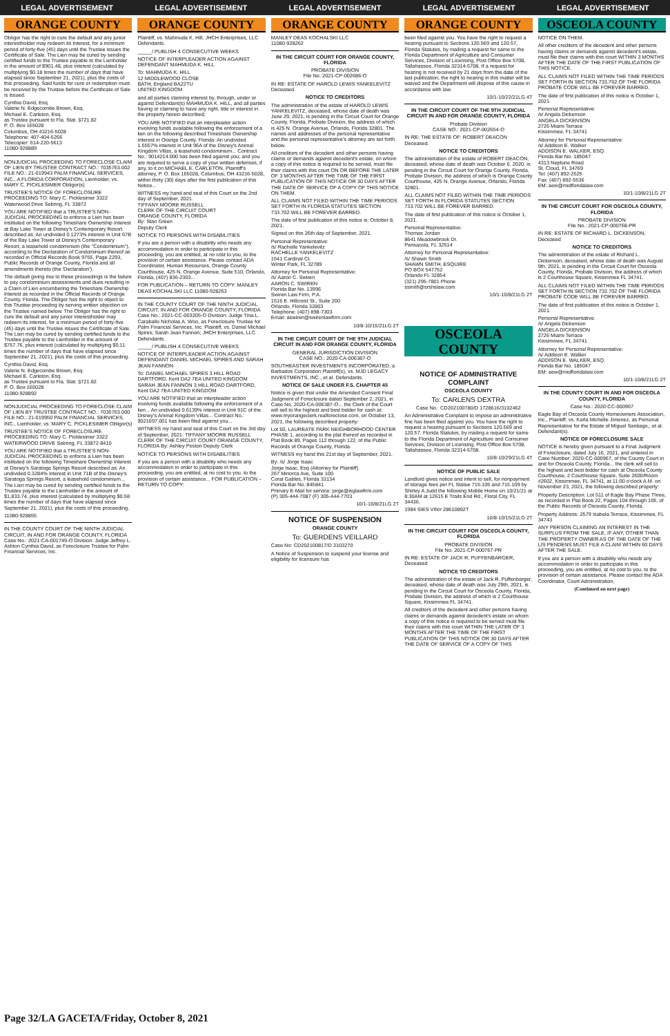LEGAL ADVERTISEMENT LEGAL ADVERTISEMENT LEGAL ADVERTISEMENT LEGAL ADVERTISEMENT LEGAL ADVERTISEMENT
ORANGE COUNTY
Obligor has the right to cure the default and any junior interestholder may redeem its interest, for a minimum period of forty-five (45) days until the Trustee issues the Certificate of Sale. The Lien may be cured by sending certified funds to the Trustee payable to the Lienholder in the amount of $901.48, plus interest (calculated by multiplying $0.18 times the number of days that have elapsed since September 21, 2021), plus the costs of this proceeding. Said funds for cure or redemption must be received by the Trustee before the Certificate of Sale is issued.
Cynthia David, Esq.
Valerie N. Edgecombe Brown, Esq.
Michael E. Carleton, Esq.
as Trustee pursuant to Fla. Stat. §721.82
P. O. Box 165028
Columbus, OH 43216-5028
Telephone: 407-404-5266
Telecopier: 614-220-5613
11080-928889
NONJUDICIAL PROCEEDING TO FORECLOSE CLAIM OF LIEN BY TRUSTEE CONTRACT NO.: 7035763.002 FILE NO.: 21-019943 PALM FINANCIAL SERVICES, INC., A FLORIDA CORPORATION, Lienholder, vs. MARY C. PICKLESIMER Obligor(s)
TRUSTEE'S NOTICE OF FORECLOSURE PROCEEDING TO: Mary C. Picklesimer 3322 Waterwood Drive Sebring, FL 33872
YOU ARE NOTIFIED that a TRUSTEE'S NON-JUDICIAL PROCEEDING to enforce a Lien has been instituted on the following Timeshare Ownership Interest at Bay Lake Tower at Disney's Contemporary Resort described as: An undivided 0.1273% interest in Unit 67B of the Bay Lake Tower at Disney's Contemporary Resort, a leasehold condominium (the "Condominium"), according to the Declaration of Condominium thereof as recorded in Official Records Book 9755, Page 2293, Public Records of Orange County, Florida and all amendments thereto (the 'Declaration').
The default giving rise to these proceedings is the failure to pay condominium assessments and dues resulting in a Claim of Lien encumbering the Timeshare Ownership Interest as recorded in the Official Records of Orange County, Florida. The Obligor has the right to object to this Trustee proceeding by serving written objection on the Trustee named below. The Obligor has the right to cure the default and any junior interestholder may redeem its interest, for a minimum period of forty-five (45) days until the Trustee issues the Certificate of Sale. The Lien may be cured by sending certified funds to the Trustee payable to the Lienholder in the amount of $757.76, plus interest (calculated by multiplying $0.11 times the number of days that have elapsed since September 21, 2021), plus the costs of this proceeding.
Cynthia David, Esq.
Valerie N. Edgecombe Brown, Esq.
Michael E. Carleton, Esq.
as Trustee pursuant to Fla. Stat. §721.82
P. O. Box 165028
11080-928892
NONJUDICIAL PROCEEDING TO FORECLOSE CLAIM OF LIEN BY TRUSTEE CONTRACT NO.: 7035763.000 FILE NO.: 21-019950 PALM FINANCIAL SERVICES, INC., Lienholder, vs. MARY C. PICKLESIMER Obligor(s)
TRUSTEE'S NOTICE OF FORECLOSURE PROCEEDING TO: Mary C. Picklesimer 3322 WATERWOOD DRIVE Sebring, FL 33872-8410
YOU ARE NOTIFIED that a TRUSTEE'S NON-JUDICIAL PROCEEDING to enforce a Lien has been instituted on the following Timeshare Ownership Interest at Disney's Saratoga Springs Resort described as: An undivided 0.3284% interest in Unit 71B of the Disney's Saratoga Springs Resort, a leasehold condominium... The Lien may be cured by sending certified funds to the Trustee payable to the Lienholder in the amount of $1,833.74, plus interest (calculated by multiplying $0.58 times the number of days that have elapsed since September 21, 2021), plus the costs of this proceeding.
11080-928855
IN THE COUNTY COURT OF THE NINTH JUDICIAL CIRCUIT, IN AND FOR ORANGE COUNTY, FLORIDA Case No.: 2021-CA-001749-O Division: Judge Jeffrey L. Ashton Cynthia David, as Foreclosure Trustee for Palm Financial Services, Inc.
ORANGE COUNTY
Plaintiff, vs. Mahmuda K. Hill; JHCH Enterprises, LLC Defendants.
_____/ PUBLISH 4 CONSECUTIVE WEEKS
NOTICE OF INTERPLEADER ACTION AGAINST DEFENDANT MAHMUDA K. HILL
To: MAHMUDA K. HILL
12 MIDDLEWOOD CLOSE
BATH, England BA22TU
UNITED KINGDOM
and all parties claiming interest by, through, under or against Defendant(s) MAHMUDA K. HILL, and all parties having or claiming to have any right, title or interest in the property herein described;
YOU ARE NOTIFIED that an interpleader action involving funds available following the enforcement of a lien on the following described Timeshare Ownership Interest in Orange County, Florida: An undivided 1.5557% interest in Unit 96A of the Disney's Animal Kingdom Villas, a leasehold condominium... Contract No.: 9014214.000 has been filed against you; and you are required to serve a copy of your written defenses, if any, to it on MICHAEL E. CARLETON, Plaintiff's attorney, P. O. Box 165028, Columbus, OH 43216-5028, within thirty (30) days after the first publication of this Notice...
WITNESS my hand and seal of this Court on the 2nd day of September, 2021.
TIFFANY MOORE RUSSELL
CLERK OF THE CIRCUIT COURT
ORANGE COUNTY, FLORIDA
By: Stan Green
Deputy Clerk
NOTICE TO PERSONS WITH DISABILITIES
If you are a person with a disability who needs any accommodation in order to participate in this proceeding, you are entitled, at no cost to you, to the provision of certain assistance. Please contact ADA Coordinator, Human Resources, Orange County Courthouse, 425 N. Orange Avenue, Suite 510, Orlando, Florida, (407) 836-2303...
FOR PUBLICATION – RETURN TO COPY: MANLEY DEAS KOCHALSKI LLC 11080-928263
IN THE COUNTY COURT OF THE NINTH JUDICIAL CIRCUIT, IN AND FOR ORANGE COUNTY, FLORIDA Case No.: 2021-CC-003205-O Division: Judge Tina L. Caraballo Nicholas A. Woo, as Foreclosure Trustee for Palm Financial Services, Inc. Plaintiff, vs. Daniel Michael Spires; Sarah Jean Fannon; JHCH Enterprises, LLC Defendants.
_____/ PUBLISH 4 CONSECUTIVE WEEKS
NOTICE OF INTERPLEADER ACTION AGAINST DEFENDANT DANIEL MICHAEL SPIRES AND SARAH JEAN FANNON
To: DANIEL MICHAEL SPIRES 3 HILL ROAD DARTFORD, Kent DA2 7EA UNITED KINGDOM SARAH JEAN FANNON 3 HILL ROAD DARTFORD, Kent DA2 7EA UNITED KINGDOM
YOU ARE NOTIFIED that an interpleader action involving funds available following the enforcement of a lien... An undivided 0.6139% interest in Unit 91C of the Disney's Animal Kingdom Villas... Contract No.: 9021697.001 has been filed against you...
WITNESS my hand and seal of this Court on the 3rd day of September, 2021. TIFFANY MOORE RUSSELL CLERK OF THE CIRCUIT COURT ORANGE COUNTY, FLORIDA By: Ashley Poston Deputy Clerk
NOTICE TO PERSONS WITH DISABILITIES
If you are a person with a disability who needs any accommodation in order to participate in this proceeding, you are entitled, at no cost to you, to the provision of certain assistance... FOR PUBLICATION – RETURN TO COPY:
ORANGE COUNTY
MANLEY DEAS KOCHALSKI LLC
11080-928262
IN THE CIRCUIT COURT FOR ORANGE COUNTY, FLORIDA
PROBATE DIVISION
File No. 2021-CP-002686-O
IN RE: ESTATE OF HAROLD LEWIS YANKELEVITZ Deceased.
NOTICE TO CREDITORS
The administration of the estate of HAROLD LEWIS YANKELEVITZ, deceased, whose date of death was June 29, 2021, is pending in the Circuit Court for Orange County, Florida, Probate Division, the address of which is 425 N. Orange Avenue, Orlando, Florida 32801. The names and addresses of the personal representative and the personal representative's attorney are set forth below.
All creditors of the decedent and other persons having claims or demands against decedent's estate, on whom a copy of this notice is required to be served, must file their claims with this court ON OR BEFORE THE LATER OF 3 MONTHS AFTER THE TIME OF THE FIRST PUBLICATION OF THIS NOTICE OR 30 DAYS AFTER THE DATE OF SERVICE OF A COPY OF THIS NOTICE ON THEM.
ALL CLAIMS NOT FILED WITHIN THE TIME PERIODS SET FORTH IN FLORIDA STATUTES SECTION 733.702 WILL BE FOREVER BARRED.
The date of first publication of this notice is: October 8, 2021.
Signed on this 26th day of September, 2021.
Personal Representative:
/s/ Rachelle Yankelevitz
RACHELLE YANKELEVITZ
1541 Cardinal Ct.
Winter Park, FL 32789
Attorney for Personal Representative:
/s/ Aaron C. Swiren
AARON C. SWIREN
Florida Bar No. 13996
Swiren Law Firm, P.A.
1516 E. Hillcrest St., Suite 200
Orlando, Florida 32803
Telephone: (407) 898-7303
Email: aswiren@swirenlawfirm.com
10/8-10/15/21LG 2T
IN THE CIRCUIT COURT OF THE 9TH JUDICIAL CIRCUIT IN AND FOR ORANGE COUNTY, FLORIDA
GENERAL JURISDICTION DIVISION
CASE NO.: 2020-CA-006387-O
SOUTHEASTER INVESTMENTS INCORPORATED, a Barbados Corporation Plaintiff(s), vs. MJD LEGACY INVESTMENTS, INC., et al. Defendants.
NOTICE OF SALE UNDER F.S. CHAPTER 45
Notice is given that under the Amended Consent Final Judgment of Foreclosure dated September 2, 2021, in Case No. 2020-CA-006387-O... the Clerk of the Court will sell to the highest and best bidder for cash at: www.myorangeclerk.realforeclose.com, on October 13, 2021, the following described property:
Lot 50, LAUREATE PARK NEIGHBORHOOD CENTER PHASE 1, according to the plat thereof as recorded in Plat Book 89, Pages 112 through 122, of the Public Records of Orange County, Florida.
WITNESS my hand this 21st day of September, 2021.
By: /s/ Jorge Isaac
Jorge Isaac, Esq (Attorney for Plaintiff)
267 Minorca Ave, Suite 100
Coral Gables, Florida 33134
Florida Bar No.:845841
Primary E-Mail for service: jorge@isglawfirm.com
(P) 305-444-7087 (F) 305-444-7703
10/1-10/8/21LG 2T
NOTICE OF SUSPENSION
ORANGE COUNTY
To: GUERDENS VEILLARD
Case No: CD202100817/D 3103270
A Notice of Suspension to suspend your license and eligibility for licensure has
ORANGE COUNTY
been filed against you. You have the right to request a hearing pursuant to Sections 120.569 and 120.57, Florida Statutes, by mailing a request for same to the Florida Department of Agriculture and Consumer Services, Division of Licensing, Post Office Box 5708, Tallahassee, Florida 32314-5708. If a request for hearing is not received by 21 days from the date of the last publication, the right to hearing in this matter will be waived and the Department will dispose of this cause in accordance with law.
10/1-10/22/21LG 4T
IN THE CIRCUIT COURT OF THE 9TH JUDICIAL CIRCUIT IN AND FOR ORANGE COUNTY, FLORIDA
Probate Division
CASE NO.: 2021-CP-002654-O
IN RE: THE ESTATE OF: ROBERT DEACON Deceased.
NOTICE TO CREDITORS
The administration of the estate of ROBERT DEACON, deceased, whose date of death was October 6, 2020, is pending in the Circuit Court for Orange County, Florida, Probate Division, the address of which is Orange County Courthouse, 425 N. Orange Avenue, Orlando, Florida 32801.
ALL CLAIMS NOT FILED WITHIN THE TIME PERIODS SET FORTH IN FLORIDA STATUTES SECTION 733.702 WILL BE FOREVER BARRED.
The date of first publication of this notice is October 1, 2021.
Personal Representative:
Thomas Jordan
8641 Meadowbrook Dr.
Pensacola, FL 32514
Attorney for Personal Representative:
/s/ Shawn Smith
SHAWN SMITH, ESQUIRE
PO BOX 547752
Orlando FL 32854
(321) 295-7801 Phone
ssmith@srshslaw.com
10/1-10/8/21LG 2T
OSCEOLA COUNTY
NOTICE OF ADMINISTRATIVE COMPLAINT
OSCEOLA COUNTY
To: CARLENS DEXTRA
Case No.: CD202100780/D 1728616/3102462
An Administrative Complaint to impose an administrative fine has been filed against you. You have the right to request a hearing pursuant to Sections 120.569 and 120.57, Florida Statutes, by mailing a request for same to the Florida Department of Agriculture and Consumer Services, Division of Licensing, Post Office Box 5708, Tallahassee, Florida 32314-5708.
10/8-10/29/21LG 4T
NOTICE OF PUBLIC SALE
Landlord gives notice and intent to sell, for nonpayment of storage fees per FL Statue 715.105 and 715.109 by Shirley A Judd the following Mobile Home on 10/21/21 at 8:30AM at 12615 E Trails End Rd., Floral City, FL 34436.
1984 SIES VIN# 28610892T
10/8-10/15/21LG 2T
IN THE CIRCUIT COURT FOR OSCEOLA COUNTY, FLORIDA
PROBATE DIVISION
File No. 2021-CP-000767-PR
IN RE: ESTATE OF JACK R. PUFFENBARGER, Deceased
NOTICE TO CREDITORS
The administration of the estate of Jack R. Puffenbarger, deceased, whose date of death was July 29th, 2021, is pending in the Circuit Court for Osceola County, Florida, Probate Division, the address of which is 2 Courthouse Square, Kissimmee FL 34741.
All creditors of the decedent and other persons having claims or demands against decedent's estate on whom a copy of this notice is required to be served must file their claims with this court WITHIN THE LATER OF 3 MONTHS AFTER THE TIME OF THE FIRST PUBLICATION OF THIS NOTICE OR 30 DAYS AFTER THE DATE OF SERVICE OF A COPY OF THIS
OSCEOLA COUNTY
NOTICE ON THEM.
All other creditors of the decedent and other persons having claims or demands against decedent's estate, must file their claims with this court WITHIN 3 MONTHS AFTER THE DATE OF THE FIRST PUBLICATION OF THIS NOTICE.
ALL CLAIMS NOT FILED WITHIN THE TIME PERIODS SET FORTH IN SECTION 733.702 OF THE FLORIDA PROBATE CODE WILL BE FOREVER BARRED.
The date of first publication of this notice is October 1, 2021.
Personal Representative:
/s/ Angela Dickenson
ANGELA DICKENSON
2726 Miami Terrace
Kissimmee, FL 34741
Attorney for Personal Representative:
/s/ Addison E. Walker
ADDISON E. WALKER, ESQ.
Florida Bar No. 185047
4313 Neptune Road
St. Cloud, FL 34769
Tel: (407) 892-2525
Fax: (407) 892-5536
EM: aew@midfloridalaw.com
10/1-10/8/21LG 2T
IN THE CIRCUIT COURT FOR OSCEOLA COUNTY, FLORIDA
PROBATE DIVISION
File No.: 2021-CP-000768-PR
IN RE: ESTATE OF RICHARD L. DICKENSON, Deceased
NOTICE TO CREDITORS
The administration of the estate of Richard L. Dickenson, deceased, whose date of death was August 9th, 2021, is pending in the Circuit Court for Osceola County, Florida, Probate Division, the address of which is 2 Courthouse Square, Kissimmee FL 34741.
ALL CLAIMS NOT FILED WITHIN THE TIME PERIODS SET FORTH IN SECTION 733.702 OF THE FLORIDA PROBATE CODE WILL BE FOREVER BARRED.
The date of first publication of this notice is October 1, 2021.
Personal Representative:
/s/ Angela Dickenson
ANGELA DICKENSON
2726 Miami Terrace
Kissimmee, FL 34741
Attorney for Personal Representative:
/s/ Addison E. Walker
ADDISON E. WALKER, ESQ.
Florida Bar No. 185047
EM: aew@midfloridalaw.com
10/1-10/8/21LG 2T
IN THE COUNTY COURT IN AND FOR OSCEOLA COUNTY, FLORIDA
Case No.: 2020-CC-000967
Eagle Bay of Osceola County Homeowners Association, Inc., Plaintiff, vs. Karla Michelle Jimenez, as Personal Representative for the Estate of Miguel Santiago,; et al. Defendant(s).
NOTICE OF FORECLOSURE SALE
NOTICE is hereby given pursuant to a Final Judgment of Foreclosure, dated July 16, 2021, and entered in Case Number: 2020-CC-000967, of the County Court in and for Osceola County, Florida... the clerk will sell to the highest and best bidder for cash at Osceola County Courthouse, 2 Courthouse Square, Suite 2600/Room #2602, Kissimmee, FL 34741, at 11:00 o'clock A.M. on November 23, 2021, the following described property:
Property Description: Lot 511 of Eagle Bay Phase Three, as recorded in Plat Book 22, Pages 104 through 105, of the Public Records of Osceola County, Florida.
Property Address: 2579 Isabela Terrace, Kissimmee, FL 34743
ANY PERSON CLAIMING AN INTEREST IN THE SURPLUS FROM THE SALE, IF ANY, OTHER THAN THE PROPERTY OWNER AS OF THE DATE OF THE LIS PENDENS MUST FILE A CLAIM WITHIN 60 DAYS AFTER THE SALE.
If you are a person with a disability who needs any accommodation in order to participate in this proceeding, you are entitled, at no cost to you, to the provision of certain assistance. Please contact the ADA Coordinator, Court Administration,
(Continued on next page)
Page 32/LA GACETA/Friday, October 8, 2021